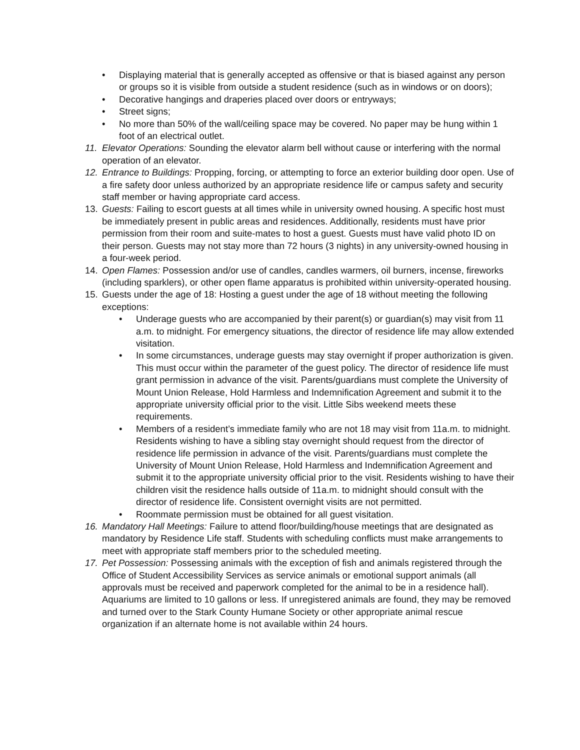• Displaying material that is generally accepted as offensive or that is biased against any person or groups so it is visible from outside a student residence (such as in windows or on doors);
• Decorative hangings and draperies placed over doors or entryways;
• Street signs;
• No more than 50% of the wall/ceiling space may be covered. No paper may be hung within 1 foot of an electrical outlet.
11. Elevator Operations: Sounding the elevator alarm bell without cause or interfering with the normal operation of an elevator.
12. Entrance to Buildings: Propping, forcing, or attempting to force an exterior building door open. Use of a fire safety door unless authorized by an appropriate residence life or campus safety and security staff member or having appropriate card access.
13. Guests: Failing to escort guests at all times while in university owned housing. A specific host must be immediately present in public areas and residences. Additionally, residents must have prior permission from their room and suite-mates to host a guest. Guests must have valid photo ID on their person. Guests may not stay more than 72 hours (3 nights) in any university-owned housing in a four-week period.
14. Open Flames: Possession and/or use of candles, candles warmers, oil burners, incense, fireworks (including sparklers), or other open flame apparatus is prohibited within university-operated housing.
15. Guests under the age of 18: Hosting a guest under the age of 18 without meeting the following exceptions:
• Underage guests who are accompanied by their parent(s) or guardian(s) may visit from 11 a.m. to midnight. For emergency situations, the director of residence life may allow extended visitation.
• In some circumstances, underage guests may stay overnight if proper authorization is given. This must occur within the parameter of the guest policy. The director of residence life must grant permission in advance of the visit. Parents/guardians must complete the University of Mount Union Release, Hold Harmless and Indemnification Agreement and submit it to the appropriate university official prior to the visit. Little Sibs weekend meets these requirements.
• Members of a resident’s immediate family who are not 18 may visit from 11a.m. to midnight. Residents wishing to have a sibling stay overnight should request from the director of residence life permission in advance of the visit. Parents/guardians must complete the University of Mount Union Release, Hold Harmless and Indemnification Agreement and submit it to the appropriate university official prior to the visit. Residents wishing to have their children visit the residence halls outside of 11a.m. to midnight should consult with the director of residence life. Consistent overnight visits are not permitted.
• Roommate permission must be obtained for all guest visitation.
16. Mandatory Hall Meetings: Failure to attend floor/building/house meetings that are designated as mandatory by Residence Life staff. Students with scheduling conflicts must make arrangements to meet with appropriate staff members prior to the scheduled meeting.
17. Pet Possession: Possessing animals with the exception of fish and animals registered through the Office of Student Accessibility Services as service animals or emotional support animals (all approvals must be received and paperwork completed for the animal to be in a residence hall). Aquariums are limited to 10 gallons or less. If unregistered animals are found, they may be removed and turned over to the Stark County Humane Society or other appropriate animal rescue organization if an alternate home is not available within 24 hours.